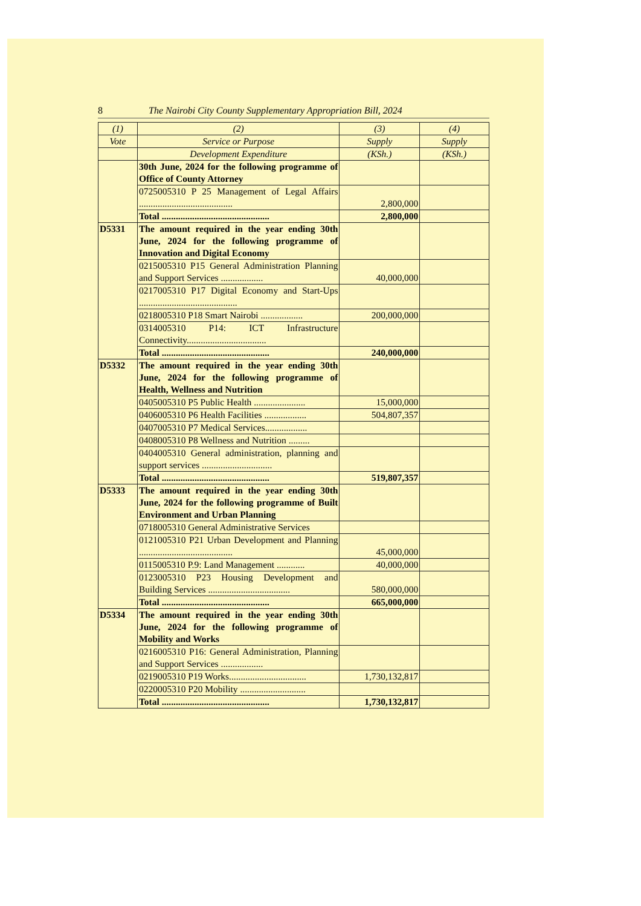8 The Nairobi City County Supplementary Appropriation Bill, 2024
| (1) | (2) | (3) | (4) |
| --- | --- | --- | --- |
| Vote | Service or Purpose | Supply | Supply |
| | Development Expenditure | (KSh.) | (KSh.) |
| | 30th June, 2024 for the following programme of Office of County Attorney | | |
| | 0725005310 P 25 Management of Legal Affairs ........................................ | 2,800,000 | |
| | Total .............................................. | 2,800,000 | |
| D5331 | The amount required in the year ending 30th June, 2024 for the following programme of Innovation and Digital Economy | | |
| | 0215005310 P15 General Administration Planning and Support Services .................. | 40,000,000 | |
| | 0217005310 P17 Digital Economy and Start-Ups .......................................... | | |
| | 0218005310 P18 Smart Nairobi .................. | 200,000,000 | |
| | 0314005310 P14: ICT Infrastructure Connectivity.................................. | | |
| | Total .............................................. | 240,000,000 | |
| D5332 | The amount required in the year ending 30th June, 2024 for the following programme of Health, Wellness and Nutrition | | |
| | 0405005310 P5 Public Health ...................... | 15,000,000 | |
| | 0406005310 P6 Health Facilities .................. | 504,807,357 | |
| | 0407005310 P7 Medical Services.................. | | |
| | 0408005310 P8 Wellness and Nutrition ......... | | |
| | 0404005310 General administration, planning and support services .............................. | | |
| | Total .............................................. | 519,807,357 | |
| D5333 | The amount required in the year ending 30th June, 2024 for the following programme of Built Environment and Urban Planning | | |
| | 0718005310 General Administrative Services | | |
| | 0121005310 P21 Urban Development and Planning ........................................ | 45,000,000 | |
| | 0115005310 P.9: Land Management ............ | 40,000,000 | |
| | 0123005310 P23 Housing Development and Building Services ................................... | 580,000,000 | |
| | Total .............................................. | 665,000,000 | |
| D5334 | The amount required in the year ending 30th June, 2024 for the following programme of Mobility and Works | | |
| | 0216005310 P16: General Administration, Planning and Support Services .................. | | |
| | 0219005310 P19 Works................................. | 1,730,132,817 | |
| | 0220005310 P20 Mobility ............................ | | |
| | Total .............................................. | 1,730,132,817 | |